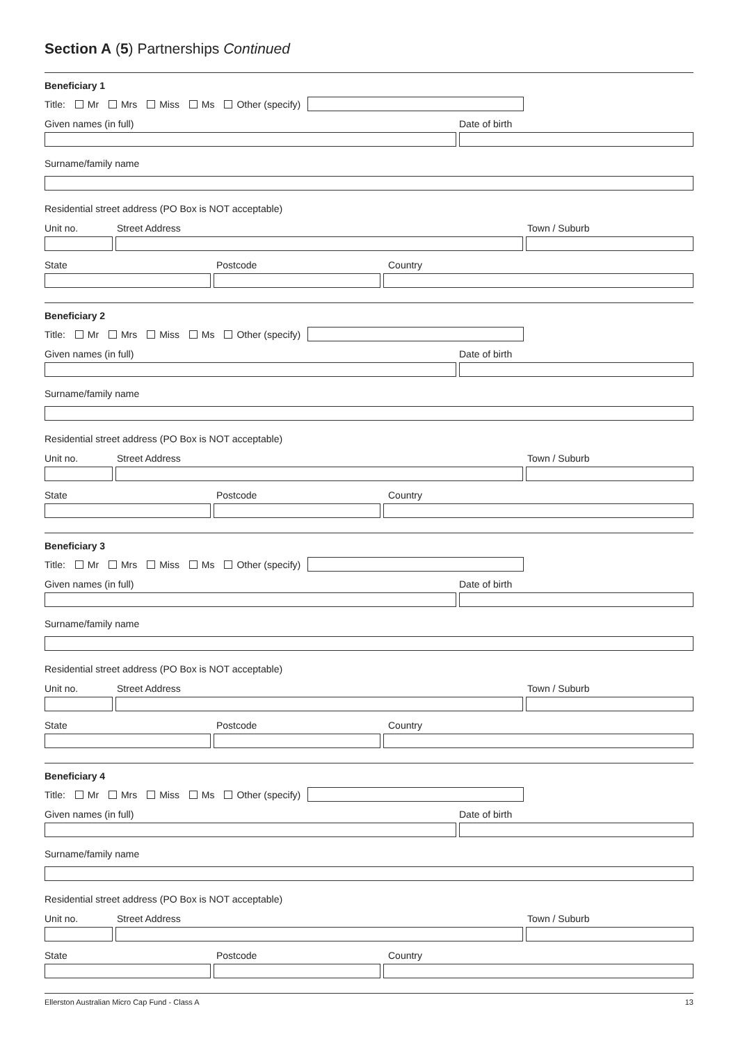Section A (5) Partnerships Continued
Beneficiary 1
Title: Mr Mrs Miss Ms Other (specify)
Given names (in full) Date of birth
Surname/family name
Residential street address (PO Box is NOT acceptable)
Unit no. Street Address Town / Suburb
State Postcode Country
Beneficiary 2
Title: Mr Mrs Miss Ms Other (specify)
Given names (in full) Date of birth
Surname/family name
Residential street address (PO Box is NOT acceptable)
Unit no. Street Address Town / Suburb
State Postcode Country
Beneficiary 3
Title: Mr Mrs Miss Ms Other (specify)
Given names (in full) Date of birth
Surname/family name
Residential street address (PO Box is NOT acceptable)
Unit no. Street Address Town / Suburb
State Postcode Country
Beneficiary 4
Title: Mr Mrs Miss Ms Other (specify)
Given names (in full) Date of birth
Surname/family name
Residential street address (PO Box is NOT acceptable)
Unit no. Street Address Town / Suburb
State Postcode Country
Ellerston Australian Micro Cap Fund - Class A 13